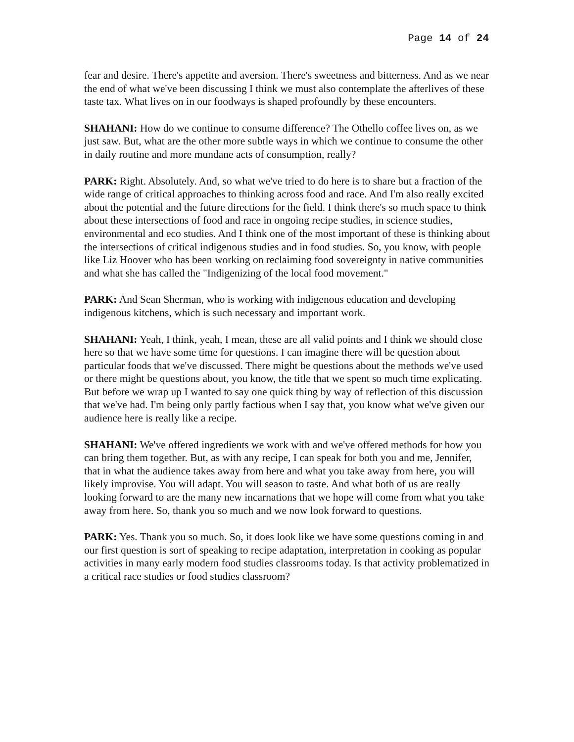Page 14 of 24
fear and desire. There's appetite and aversion. There's sweetness and bitterness. And as we near the end of what we've been discussing I think we must also contemplate the afterlives of these taste tax. What lives on in our foodways is shaped profoundly by these encounters.
SHAHANI: How do we continue to consume difference? The Othello coffee lives on, as we just saw. But, what are the other more subtle ways in which we continue to consume the other in daily routine and more mundane acts of consumption, really?
PARK: Right. Absolutely. And, so what we've tried to do here is to share but a fraction of the wide range of critical approaches to thinking across food and race. And I'm also really excited about the potential and the future directions for the field. I think there's so much space to think about these intersections of food and race in ongoing recipe studies, in science studies, environmental and eco studies. And I think one of the most important of these is thinking about the intersections of critical indigenous studies and in food studies. So, you know, with people like Liz Hoover who has been working on reclaiming food sovereignty in native communities and what she has called the "Indigenizing of the local food movement."
PARK: And Sean Sherman, who is working with indigenous education and developing indigenous kitchens, which is such necessary and important work.
SHAHANI: Yeah, I think, yeah, I mean, these are all valid points and I think we should close here so that we have some time for questions. I can imagine there will be question about particular foods that we've discussed. There might be questions about the methods we've used or there might be questions about, you know, the title that we spent so much time explicating. But before we wrap up I wanted to say one quick thing by way of reflection of this discussion that we've had. I'm being only partly factious when I say that, you know what we've given our audience here is really like a recipe.
SHAHANI: We've offered ingredients we work with and we've offered methods for how you can bring them together. But, as with any recipe, I can speak for both you and me, Jennifer, that in what the audience takes away from here and what you take away from here, you will likely improvise. You will adapt. You will season to taste. And what both of us are really looking forward to are the many new incarnations that we hope will come from what you take away from here. So, thank you so much and we now look forward to questions.
PARK: Yes. Thank you so much. So, it does look like we have some questions coming in and our first question is sort of speaking to recipe adaptation, interpretation in cooking as popular activities in many early modern food studies classrooms today. Is that activity problematized in a critical race studies or food studies classroom?